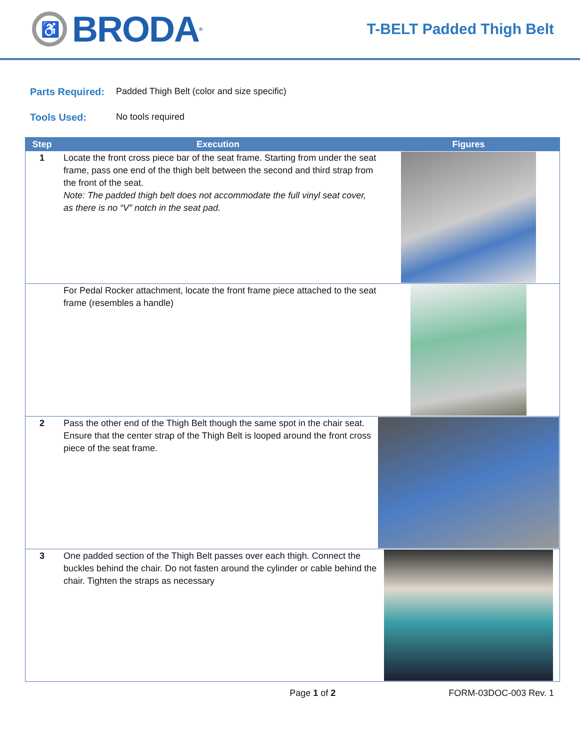♿
BRODA<sup>®</sup>
T-BELT Padded Thigh Belt
Parts Required: Padded Thigh Belt (color and size specific)
Tools Used: No tools required
| Step | Execution | Figures |
| --- | --- | --- |
| 1 | Locate the front cross piece bar of the seat frame. Starting from under the seat frame, pass one end of the thigh belt between the second and third strap from the front of the seat. Note: The padded thigh belt does not accommodate the full vinyl seat cover, as there is no “V” notch in the seat pad. | |
| | For Pedal Rocker attachment, locate the front frame piece attached to the seat frame (resembles a handle) | |
| 2 | Pass the other end of the Thigh Belt though the same spot in the chair seat. Ensure that the center strap of the Thigh Belt is looped around the front cross piece of the seat frame. | |
| 3 | One padded section of the Thigh Belt passes over each thigh. Connect the buckles behind the chair. Do not fasten around the cylinder or cable behind the chair. Tighten the straps as necessary | |
Page 1 of 2 FORM-03DOC-003 Rev. 1